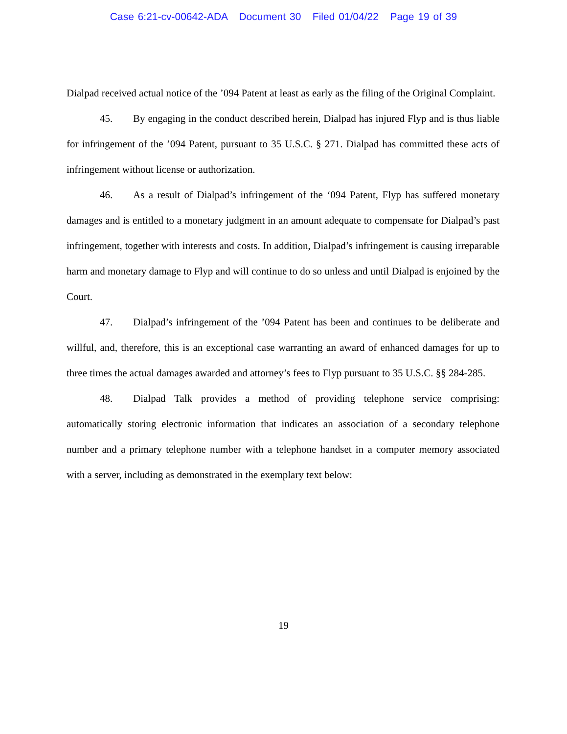Case 6:21-cv-00642-ADA Document 30 Filed 01/04/22 Page 19 of 39
Dialpad received actual notice of the ’094 Patent at least as early as the filing of the Original Complaint.
45. By engaging in the conduct described herein, Dialpad has injured Flyp and is thus liable for infringement of the ’094 Patent, pursuant to 35 U.S.C. § 271. Dialpad has committed these acts of infringement without license or authorization.
46. As a result of Dialpad’s infringement of the ‘094 Patent, Flyp has suffered monetary damages and is entitled to a monetary judgment in an amount adequate to compensate for Dialpad’s past infringement, together with interests and costs. In addition, Dialpad’s infringement is causing irreparable harm and monetary damage to Flyp and will continue to do so unless and until Dialpad is enjoined by the Court.
47. Dialpad’s infringement of the ’094 Patent has been and continues to be deliberate and willful, and, therefore, this is an exceptional case warranting an award of enhanced damages for up to three times the actual damages awarded and attorney’s fees to Flyp pursuant to 35 U.S.C. §§ 284-285.
48. Dialpad Talk provides a method of providing telephone service comprising: automatically storing electronic information that indicates an association of a secondary telephone number and a primary telephone number with a telephone handset in a computer memory associated with a server, including as demonstrated in the exemplary text below:
19